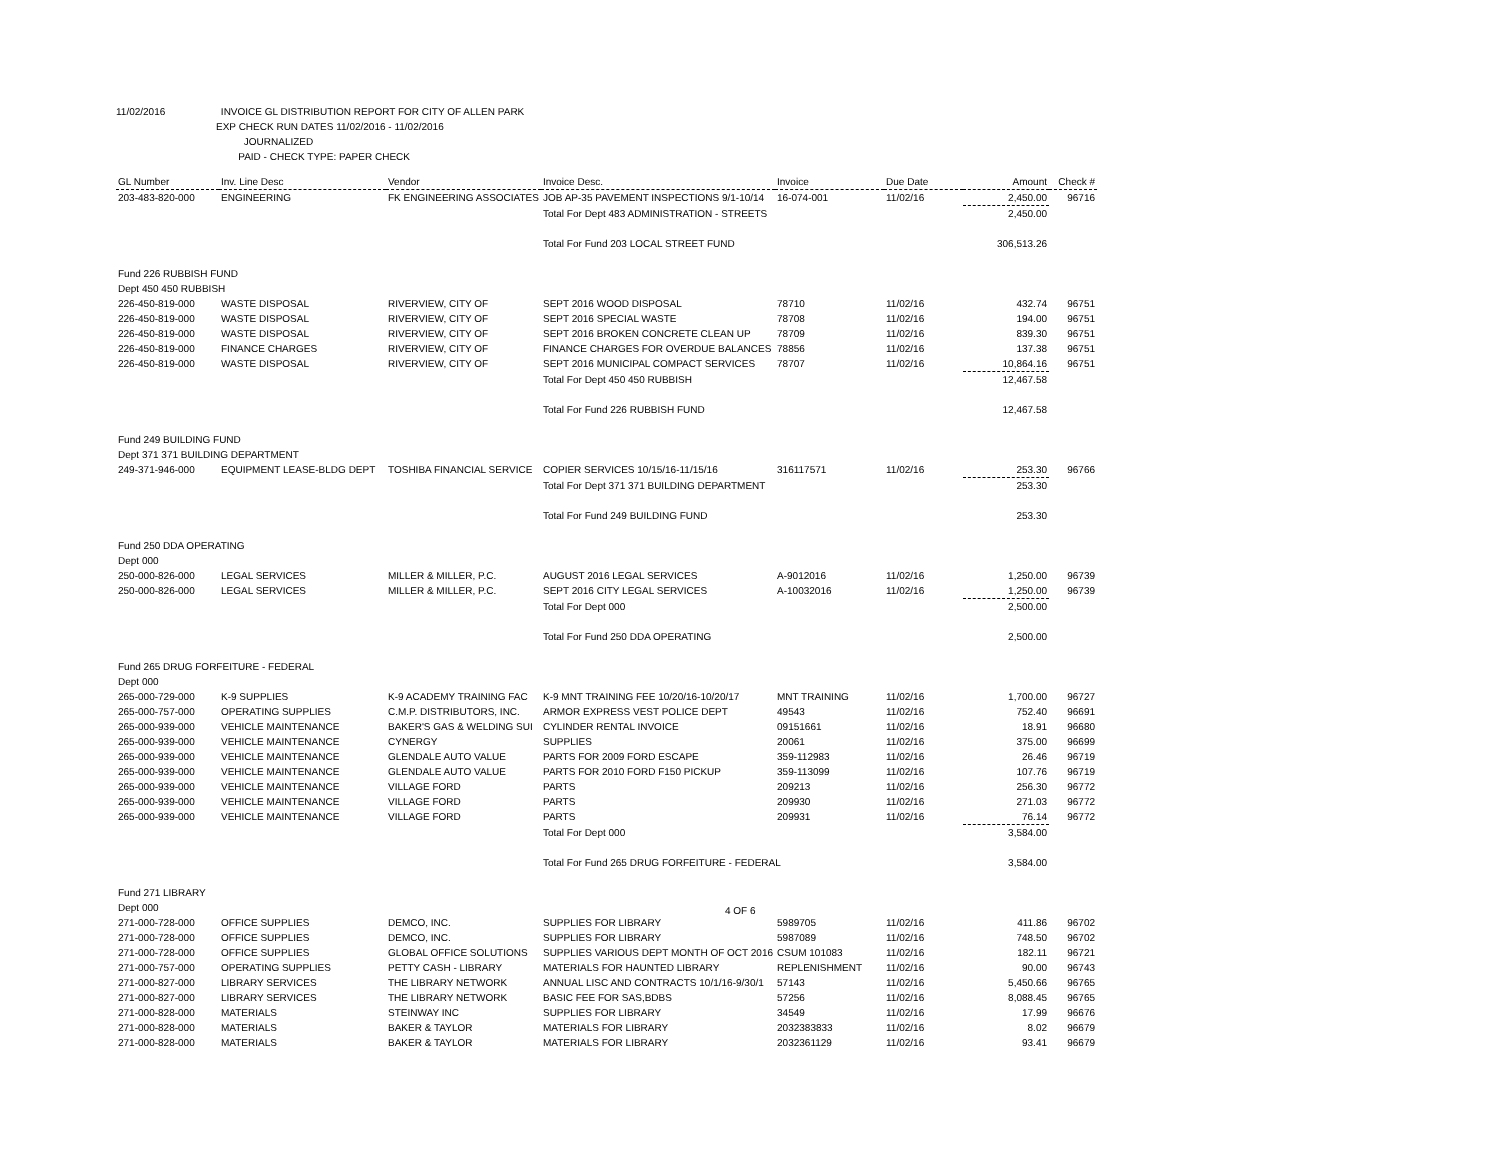11/02/2016 INVOICE GL DISTRIBUTION REPORT FOR CITY OF ALLEN PARK
EXP CHECK RUN DATES 11/02/2016 - 11/02/2016
JOURNALIZED
PAID - CHECK TYPE: PAPER CHECK
| GL Number | Inv. Line Desc | Vendor | Invoice Desc. | Invoice | Due Date | Amount | Check # |
| --- | --- | --- | --- | --- | --- | --- | --- |
| 203-483-820-000 | ENGINEERING | FK ENGINEERING ASSOCIATES | JOB AP-35 PAVEMENT INSPECTIONS 9/1-10/14 | 16-074-001 | 11/02/16 | 2,450.00 | 96716 |
| | | | Total For Dept 483 ADMINISTRATION - STREETS | | | 2,450.00 | |
| | | | Total For Fund 203 LOCAL STREET FUND | | | 306,513.26 | |
| Fund 226 RUBBISH FUND | | | | | | | |
| Dept 450 450 RUBBISH | | | | | | | |
| 226-450-819-000 | WASTE DISPOSAL | RIVERVIEW, CITY OF | SEPT 2016 WOOD DISPOSAL | 78710 | 11/02/16 | 432.74 | 96751 |
| 226-450-819-000 | WASTE DISPOSAL | RIVERVIEW, CITY OF | SEPT 2016 SPECIAL WASTE | 78708 | 11/02/16 | 194.00 | 96751 |
| 226-450-819-000 | WASTE DISPOSAL | RIVERVIEW, CITY OF | SEPT 2016 BROKEN CONCRETE CLEAN UP | 78709 | 11/02/16 | 839.30 | 96751 |
| 226-450-819-000 | FINANCE CHARGES | RIVERVIEW, CITY OF | FINANCE CHARGES FOR OVERDUE BALANCES | 78856 | 11/02/16 | 137.38 | 96751 |
| 226-450-819-000 | WASTE DISPOSAL | RIVERVIEW, CITY OF | SEPT 2016 MUNICIPAL COMPACT SERVICES | 78707 | 11/02/16 | 10,864.16 | 96751 |
| | | | Total For Dept 450 450 RUBBISH | | | 12,467.58 | |
| | | | Total For Fund 226 RUBBISH FUND | | | 12,467.58 | |
| Fund 249 BUILDING FUND | | | | | | | |
| Dept 371 371 BUILDING DEPARTMENT | | | | | | | |
| 249-371-946-000 | EQUIPMENT LEASE-BLDG DEPT | TOSHIBA FINANCIAL SERVICE | COPIER SERVICES 10/15/16-11/15/16 | 316117571 | 11/02/16 | 253.30 | 96766 |
| | | | Total For Dept 371 371 BUILDING DEPARTMENT | | | 253.30 | |
| | | | Total For Fund 249 BUILDING FUND | | | 253.30 | |
| Fund 250 DDA OPERATING | | | | | | | |
| Dept 000 | | | | | | | |
| 250-000-826-000 | LEGAL SERVICES | MILLER & MILLER, P.C. | AUGUST 2016 LEGAL SERVICES | A-9012016 | 11/02/16 | 1,250.00 | 96739 |
| 250-000-826-000 | LEGAL SERVICES | MILLER & MILLER, P.C. | SEPT 2016 CITY LEGAL SERVICES | A-10032016 | 11/02/16 | 1,250.00 | 96739 |
| | | | Total For Dept 000 | | | 2,500.00 | |
| | | | Total For Fund 250 DDA OPERATING | | | 2,500.00 | |
| Fund 265 DRUG FORFEITURE - FEDERAL | | | | | | | |
| Dept 000 | | | | | | | |
| 265-000-729-000 | K-9 SUPPLIES | K-9 ACADEMY TRAINING FAC | K-9 MNT TRAINING FEE 10/20/16-10/20/17 | MNT TRAINING | 11/02/16 | 1,700.00 | 96727 |
| 265-000-757-000 | OPERATING SUPPLIES | C.M.P. DISTRIBUTORS, INC. | ARMOR EXPRESS VEST POLICE DEPT | 49543 | 11/02/16 | 752.40 | 96691 |
| 265-000-939-000 | VEHICLE MAINTENANCE | BAKER'S GAS & WELDING SUI | CYLINDER RENTAL INVOICE | 09151661 | 11/02/16 | 18.91 | 96680 |
| 265-000-939-000 | VEHICLE MAINTENANCE | CYNERGY | SUPPLIES | 20061 | 11/02/16 | 375.00 | 96699 |
| 265-000-939-000 | VEHICLE MAINTENANCE | GLENDALE AUTO VALUE | PARTS FOR 2009 FORD ESCAPE | 359-112983 | 11/02/16 | 26.46 | 96719 |
| 265-000-939-000 | VEHICLE MAINTENANCE | GLENDALE AUTO VALUE | PARTS FOR 2010 FORD F150 PICKUP | 359-113099 | 11/02/16 | 107.76 | 96719 |
| 265-000-939-000 | VEHICLE MAINTENANCE | VILLAGE FORD | PARTS | 209213 | 11/02/16 | 256.30 | 96772 |
| 265-000-939-000 | VEHICLE MAINTENANCE | VILLAGE FORD | PARTS | 209930 | 11/02/16 | 271.03 | 96772 |
| 265-000-939-000 | VEHICLE MAINTENANCE | VILLAGE FORD | PARTS | 209931 | 11/02/16 | 76.14 | 96772 |
| | | | Total For Dept 000 | | | 3,584.00 | |
| | | | Total For Fund 265 DRUG FORFEITURE - FEDERAL | | | 3,584.00 | |
| Fund 271 LIBRARY | | | | | | | |
| Dept 000 | | | | | | | |
| 271-000-728-000 | OFFICE SUPPLIES | DEMCO, INC. | SUPPLIES FOR LIBRARY | 5989705 | 11/02/16 | 411.86 | 96702 |
| 271-000-728-000 | OFFICE SUPPLIES | DEMCO, INC. | SUPPLIES FOR LIBRARY | 5987089 | 11/02/16 | 748.50 | 96702 |
| 271-000-728-000 | OFFICE SUPPLIES | GLOBAL OFFICE SOLUTIONS | SUPPLIES VARIOUS DEPT MONTH OF OCT 2016 | CSUM 101083 | 11/02/16 | 182.11 | 96721 |
| 271-000-757-000 | OPERATING SUPPLIES | PETTY CASH - LIBRARY | MATERIALS FOR HAUNTED LIBRARY | REPLENISHMENT | 11/02/16 | 90.00 | 96743 |
| 271-000-827-000 | LIBRARY SERVICES | THE LIBRARY NETWORK | ANNUAL LISC AND CONTRACTS 10/1/16-9/30/1 | 57143 | 11/02/16 | 5,450.66 | 96765 |
| 271-000-827-000 | LIBRARY SERVICES | THE LIBRARY NETWORK | BASIC FEE FOR SAS,BDBS | 57256 | 11/02/16 | 8,088.45 | 96765 |
| 271-000-828-000 | MATERIALS | STEINWAY INC | SUPPLIES FOR LIBRARY | 34549 | 11/02/16 | 17.99 | 96676 |
| 271-000-828-000 | MATERIALS | BAKER & TAYLOR | MATERIALS FOR LIBRARY | 2032383833 | 11/02/16 | 8.02 | 96679 |
| 271-000-828-000 | MATERIALS | BAKER & TAYLOR | MATERIALS FOR LIBRARY | 2032361129 | 11/02/16 | 93.41 | 96679 |
4 OF 6